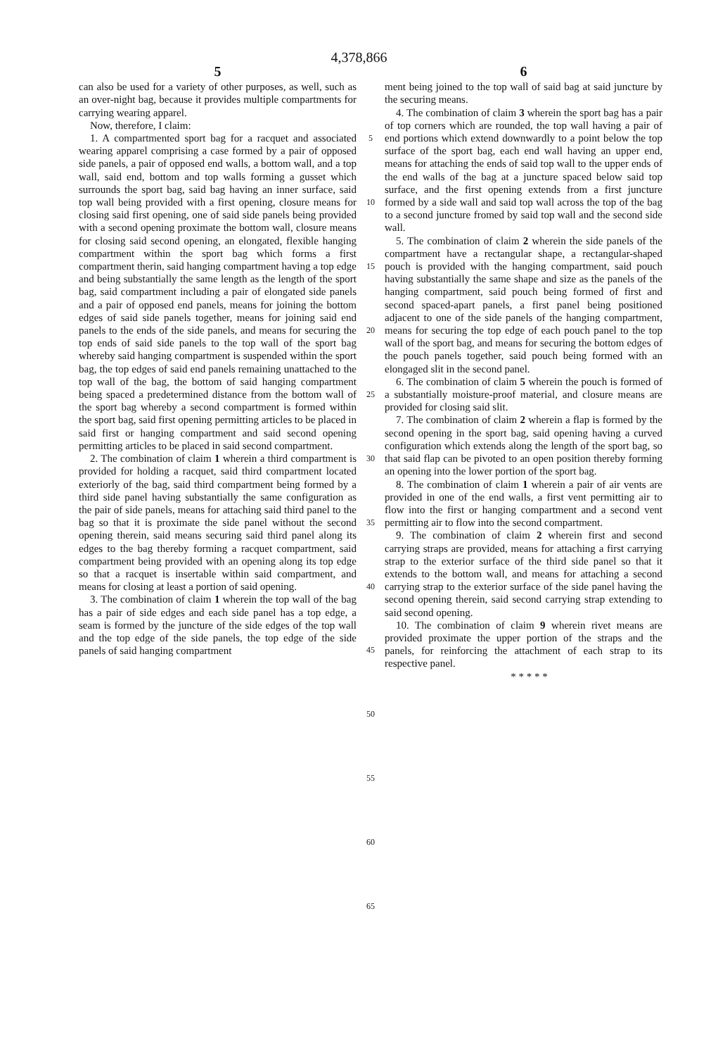4,378,866
5
can also be used for a variety of other purposes, as well, such as an over-night bag, because it provides multiple compartments for carrying wearing apparel.
Now, therefore, I claim:
1. A compartmented sport bag for a racquet and associated wearing apparel comprising a case formed by a pair of opposed side panels, a pair of opposed end walls, a bottom wall, and a top wall, said end, bottom and top walls forming a gusset which surrounds the sport bag, said bag having an inner surface, said top wall being provided with a first opening, closure means for closing said first opening, one of said side panels being provided with a second opening proximate the bottom wall, closure means for closing said second opening, an elongated, flexible hanging compartment within the sport bag which forms a first compartment therin, said hanging compartment having a top edge and being substantially the same length as the length of the sport bag, said compartment including a pair of elongated side panels and a pair of opposed end panels, means for joining the bottom edges of said side panels together, means for joining said end panels to the ends of the side panels, and means for securing the top ends of said side panels to the top wall of the sport bag whereby said hanging compartment is suspended within the sport bag, the top edges of said end panels remaining unattached to the top wall of the bag, the bottom of said hanging compartment being spaced a predetermined distance from the bottom wall of the sport bag whereby a second compartment is formed within the sport bag, said first opening permitting articles to be placed in said first or hanging compartment and said second opening permitting articles to be placed in said second compartment.
2. The combination of claim 1 wherein a third compartment is provided for holding a racquet, said third compartment located exteriorly of the bag, said third compartment being formed by a third side panel having substantially the same configuration as the pair of side panels, means for attaching said third panel to the bag so that it is proximate the side panel without the second opening therein, said means securing said third panel along its edges to the bag thereby forming a racquet compartment, said compartment being provided with an opening along its top edge so that a racquet is insertable within said compartment, and means for closing at least a portion of said opening.
3. The combination of claim 1 wherein the top wall of the bag has a pair of side edges and each side panel has a top edge, a seam is formed by the juncture of the side edges of the top wall and the top edge of the side panels, the top edge of the side panels of said hanging compartment
5
10
15
20
25
30
35
40
45
50
55
60
65
6
ment being joined to the top wall of said bag at said juncture by the securing means.
4. The combination of claim 3 wherein the sport bag has a pair of top corners which are rounded, the top wall having a pair of end portions which extend downwardly to a point below the top surface of the sport bag, each end wall having an upper end, means for attaching the ends of said top wall to the upper ends of the end walls of the bag at a juncture spaced below said top surface, and the first opening extends from a first juncture formed by a side wall and said top wall across the top of the bag to a second juncture fromed by said top wall and the second side wall.
5. The combination of claim 2 wherein the side panels of the compartment have a rectangular shape, a rectangular-shaped pouch is provided with the hanging compartment, said pouch having substantially the same shape and size as the panels of the hanging compartment, said pouch being formed of first and second spaced-apart panels, a first panel being positioned adjacent to one of the side panels of the hanging compartment, means for securing the top edge of each pouch panel to the top wall of the sport bag, and means for securing the bottom edges of the pouch panels together, said pouch being formed with an elongaged slit in the second panel.
6. The combination of claim 5 wherein the pouch is formed of a substantially moisture-proof material, and closure means are provided for closing said slit.
7. The combination of claim 2 wherein a flap is formed by the second opening in the sport bag, said opening having a curved configuration which extends along the length of the sport bag, so that said flap can be pivoted to an open position thereby forming an opening into the lower portion of the sport bag.
8. The combination of claim 1 wherein a pair of air vents are provided in one of the end walls, a first vent permitting air to flow into the first or hanging compartment and a second vent permitting air to flow into the second compartment.
9. The combination of claim 2 wherein first and second carrying straps are provided, means for attaching a first carrying strap to the exterior surface of the third side panel so that it extends to the bottom wall, and means for attaching a second carrying strap to the exterior surface of the side panel having the second opening therein, said second carrying strap extending to said second opening.
10. The combination of claim 9 wherein rivet means are provided proximate the upper portion of the straps and the panels, for reinforcing the attachment of each strap to its respective panel.
* * * * *